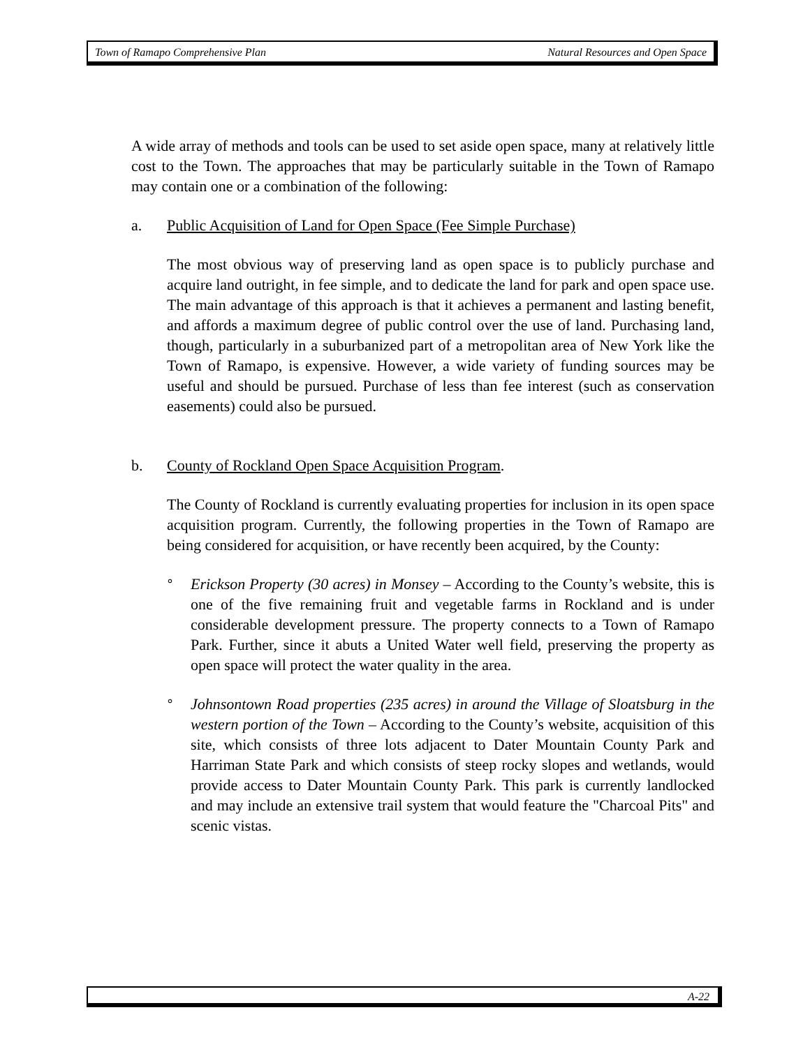Town of Ramapo Comprehensive Plan Natural Resources and Open Space
A wide array of methods and tools can be used to set aside open space, many at relatively little cost to the Town. The approaches that may be particularly suitable in the Town of Ramapo may contain one or a combination of the following:
a. Public Acquisition of Land for Open Space (Fee Simple Purchase)
The most obvious way of preserving land as open space is to publicly purchase and acquire land outright, in fee simple, and to dedicate the land for park and open space use. The main advantage of this approach is that it achieves a permanent and lasting benefit, and affords a maximum degree of public control over the use of land. Purchasing land, though, particularly in a suburbanized part of a metropolitan area of New York like the Town of Ramapo, is expensive. However, a wide variety of funding sources may be useful and should be pursued. Purchase of less than fee interest (such as conservation easements) could also be pursued.
b. County of Rockland Open Space Acquisition Program.
The County of Rockland is currently evaluating properties for inclusion in its open space acquisition program. Currently, the following properties in the Town of Ramapo are being considered for acquisition, or have recently been acquired, by the County:
°
Erickson Property (30 acres) in Monsey – According to the County’s website, this is one of the five remaining fruit and vegetable farms in Rockland and is under considerable development pressure. The property connects to a Town of Ramapo Park. Further, since it abuts a United Water well field, preserving the property as open space will protect the water quality in the area.
°
Johnsontown Road properties (235 acres) in around the Village of Sloatsburg in the western portion of the Town – According to the County’s website, acquisition of this site, which consists of three lots adjacent to Dater Mountain County Park and Harriman State Park and which consists of steep rocky slopes and wetlands, would provide access to Dater Mountain County Park. This park is currently landlocked and may include an extensive trail system that would feature the "Charcoal Pits" and scenic vistas.
A-22